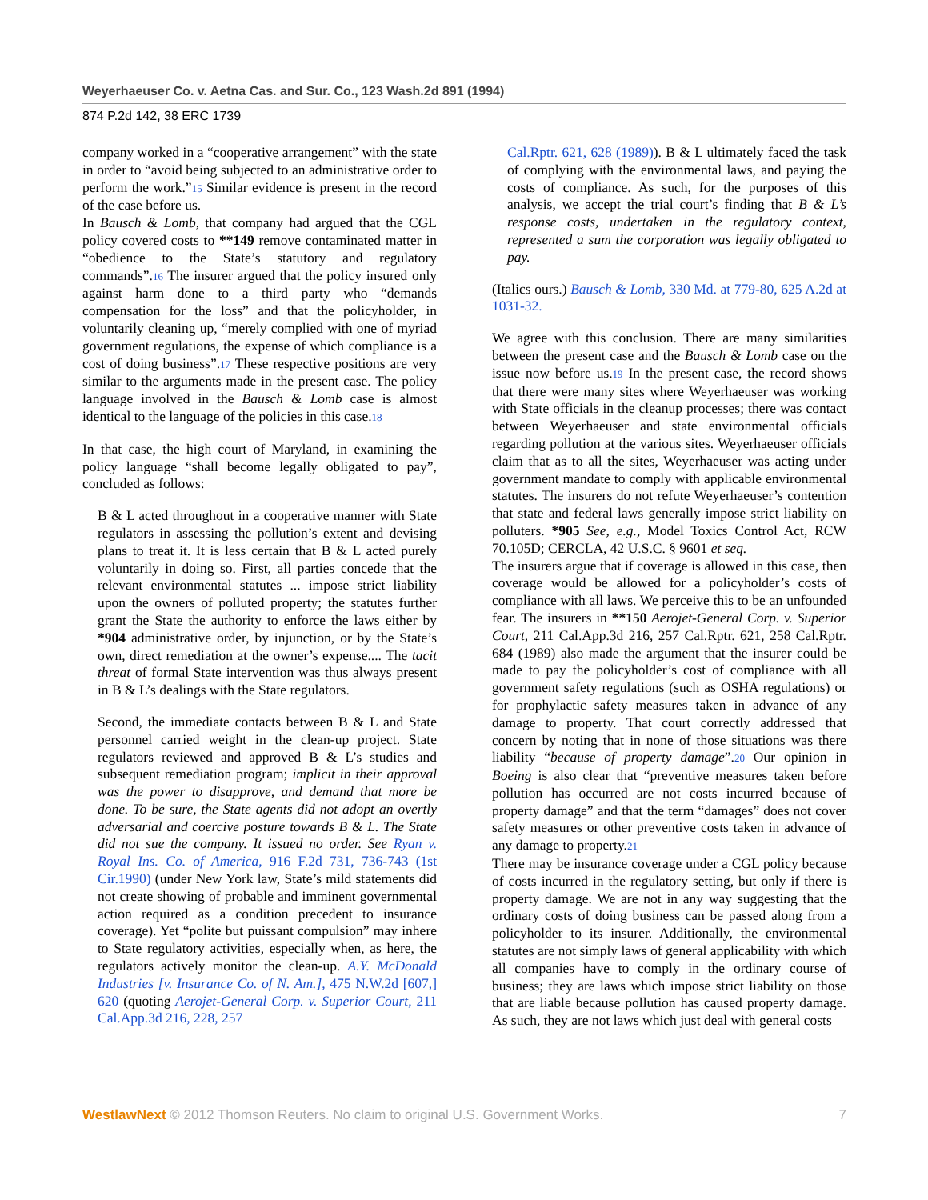Weyerhaeuser Co. v. Aetna Cas. and Sur. Co., 123 Wash.2d 891 (1994)
874 P.2d 142, 38 ERC 1739
company worked in a “cooperative arrangement” with the state in order to “avoid being subjected to an administrative order to perform the work.”15 Similar evidence is present in the record of the case before us.
In Bausch & Lomb, that company had argued that the CGL policy covered costs to **149 remove contaminated matter in “obedience to the State’s statutory and regulatory commands”.16 The insurer argued that the policy insured only against harm done to a third party who “demands compensation for the loss” and that the policyholder, in voluntarily cleaning up, “merely complied with one of myriad government regulations, the expense of which compliance is a cost of doing business”.17 These respective positions are very similar to the arguments made in the present case. The policy language involved in the Bausch & Lomb case is almost identical to the language of the policies in this case.18
In that case, the high court of Maryland, in examining the policy language “shall become legally obligated to pay”, concluded as follows:
B & L acted throughout in a cooperative manner with State regulators in assessing the pollution’s extent and devising plans to treat it. It is less certain that B & L acted purely voluntarily in doing so. First, all parties concede that the relevant environmental statutes ... impose strict liability upon the owners of polluted property; the statutes further grant the State the authority to enforce the laws either by *904 administrative order, by injunction, or by the State’s own, direct remediation at the owner’s expense.... The tacit threat of formal State intervention was thus always present in B & L’s dealings with the State regulators.
Second, the immediate contacts between B & L and State personnel carried weight in the clean-up project. State regulators reviewed and approved B & L’s studies and subsequent remediation program; implicit in their approval was the power to disapprove, and demand that more be done. To be sure, the State agents did not adopt an overtly adversarial and coercive posture towards B & L. The State did not sue the company. It issued no order. See Ryan v. Royal Ins. Co. of America, 916 F.2d 731, 736-743 (1st Cir.1990) (under New York law, State’s mild statements did not create showing of probable and imminent governmental action required as a condition precedent to insurance coverage). Yet “polite but puissant compulsion” may inhere to State regulatory activities, especially when, as here, the regulators actively monitor the clean-up. A.Y. McDonald Industries [v. Insurance Co. of N. Am.], 475 N.W.2d [607,] 620 (quoting Aerojet-General Corp. v. Superior Court, 211 Cal.App.3d 216, 228, 257
Cal.Rptr. 621, 628 (1989)). B & L ultimately faced the task of complying with the environmental laws, and paying the costs of compliance. As such, for the purposes of this analysis, we accept the trial court’s finding that B & L’s response costs, undertaken in the regulatory context, represented a sum the corporation was legally obligated to pay.
(Italics ours.) Bausch & Lomb, 330 Md. at 779-80, 625 A.2d at 1031-32.
We agree with this conclusion. There are many similarities between the present case and the Bausch & Lomb case on the issue now before us.19 In the present case, the record shows that there were many sites where Weyerhaeuser was working with State officials in the cleanup processes; there was contact between Weyerhaeuser and state environmental officials regarding pollution at the various sites. Weyerhaeuser officials claim that as to all the sites, Weyerhaeuser was acting under government mandate to comply with applicable environmental statutes. The insurers do not refute Weyerhaeuser’s contention that state and federal laws generally impose strict liability on polluters. *905 See, e.g., Model Toxics Control Act, RCW 70.105D; CERCLA, 42 U.S.C. § 9601 et seq.
The insurers argue that if coverage is allowed in this case, then coverage would be allowed for a policyholder’s costs of compliance with all laws. We perceive this to be an unfounded fear. The insurers in **150 Aerojet-General Corp. v. Superior Court, 211 Cal.App.3d 216, 257 Cal.Rptr. 621, 258 Cal.Rptr. 684 (1989) also made the argument that the insurer could be made to pay the policyholder’s cost of compliance with all government safety regulations (such as OSHA regulations) or for prophylactic safety measures taken in advance of any damage to property. That court correctly addressed that concern by noting that in none of those situations was there liability “because of property damage”.20 Our opinion in Boeing is also clear that “preventive measures taken before pollution has occurred are not costs incurred because of property damage” and that the term “damages” does not cover safety measures or other preventive costs taken in advance of any damage to property.21
There may be insurance coverage under a CGL policy because of costs incurred in the regulatory setting, but only if there is property damage. We are not in any way suggesting that the ordinary costs of doing business can be passed along from a policyholder to its insurer. Additionally, the environmental statutes are not simply laws of general applicability with which all companies have to comply in the ordinary course of business; they are laws which impose strict liability on those that are liable because pollution has caused property damage. As such, they are not laws which just deal with general costs
WestlawNext © 2012 Thomson Reuters. No claim to original U.S. Government Works. 7